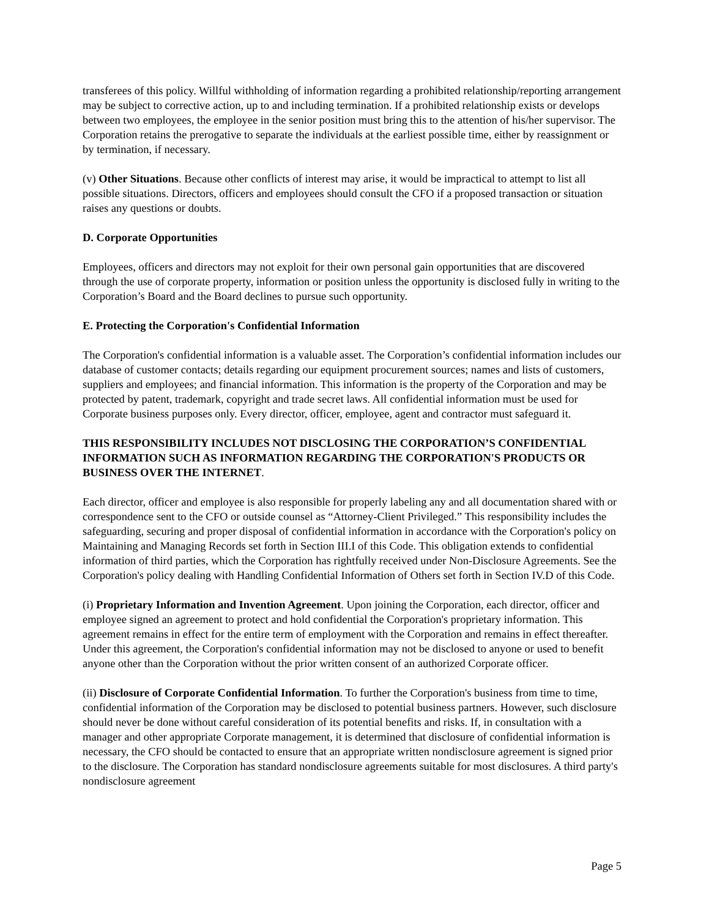transferees of this policy. Willful withholding of information regarding a prohibited relationship/reporting arrangement may be subject to corrective action, up to and including termination. If a prohibited relationship exists or develops between two employees, the employee in the senior position must bring this to the attention of his/her supervisor. The Corporation retains the prerogative to separate the individuals at the earliest possible time, either by reassignment or by termination, if necessary.
(v) Other Situations. Because other conflicts of interest may arise, it would be impractical to attempt to list all possible situations. Directors, officers and employees should consult the CFO if a proposed transaction or situation raises any questions or doubts.
D. Corporate Opportunities
Employees, officers and directors may not exploit for their own personal gain opportunities that are discovered through the use of corporate property, information or position unless the opportunity is disclosed fully in writing to the Corporation’s Board and the Board declines to pursue such opportunity.
E. Protecting the Corporation's Confidential Information
The Corporation's confidential information is a valuable asset. The Corporation’s confidential information includes our database of customer contacts; details regarding our equipment procurement sources; names and lists of customers, suppliers and employees; and financial information. This information is the property of the Corporation and may be protected by patent, trademark, copyright and trade secret laws. All confidential information must be used for Corporate business purposes only. Every director, officer, employee, agent and contractor must safeguard it.
THIS RESPONSIBILITY INCLUDES NOT DISCLOSING THE CORPORATION’S CONFIDENTIAL INFORMATION SUCH AS INFORMATION REGARDING THE CORPORATION'S PRODUCTS OR BUSINESS OVER THE INTERNET.
Each director, officer and employee is also responsible for properly labeling any and all documentation shared with or correspondence sent to the CFO or outside counsel as “Attorney-Client Privileged.” This responsibility includes the safeguarding, securing and proper disposal of confidential information in accordance with the Corporation's policy on Maintaining and Managing Records set forth in Section III.I of this Code. This obligation extends to confidential information of third parties, which the Corporation has rightfully received under Non-Disclosure Agreements. See the Corporation's policy dealing with Handling Confidential Information of Others set forth in Section IV.D of this Code.
(i) Proprietary Information and Invention Agreement. Upon joining the Corporation, each director, officer and employee signed an agreement to protect and hold confidential the Corporation's proprietary information. This agreement remains in effect for the entire term of employment with the Corporation and remains in effect thereafter. Under this agreement, the Corporation's confidential information may not be disclosed to anyone or used to benefit anyone other than the Corporation without the prior written consent of an authorized Corporate officer.
(ii) Disclosure of Corporate Confidential Information. To further the Corporation's business from time to time, confidential information of the Corporation may be disclosed to potential business partners. However, such disclosure should never be done without careful consideration of its potential benefits and risks. If, in consultation with a manager and other appropriate Corporate management, it is determined that disclosure of confidential information is necessary, the CFO should be contacted to ensure that an appropriate written nondisclosure agreement is signed prior to the disclosure. The Corporation has standard nondisclosure agreements suitable for most disclosures. A third party's nondisclosure agreement
Page 5